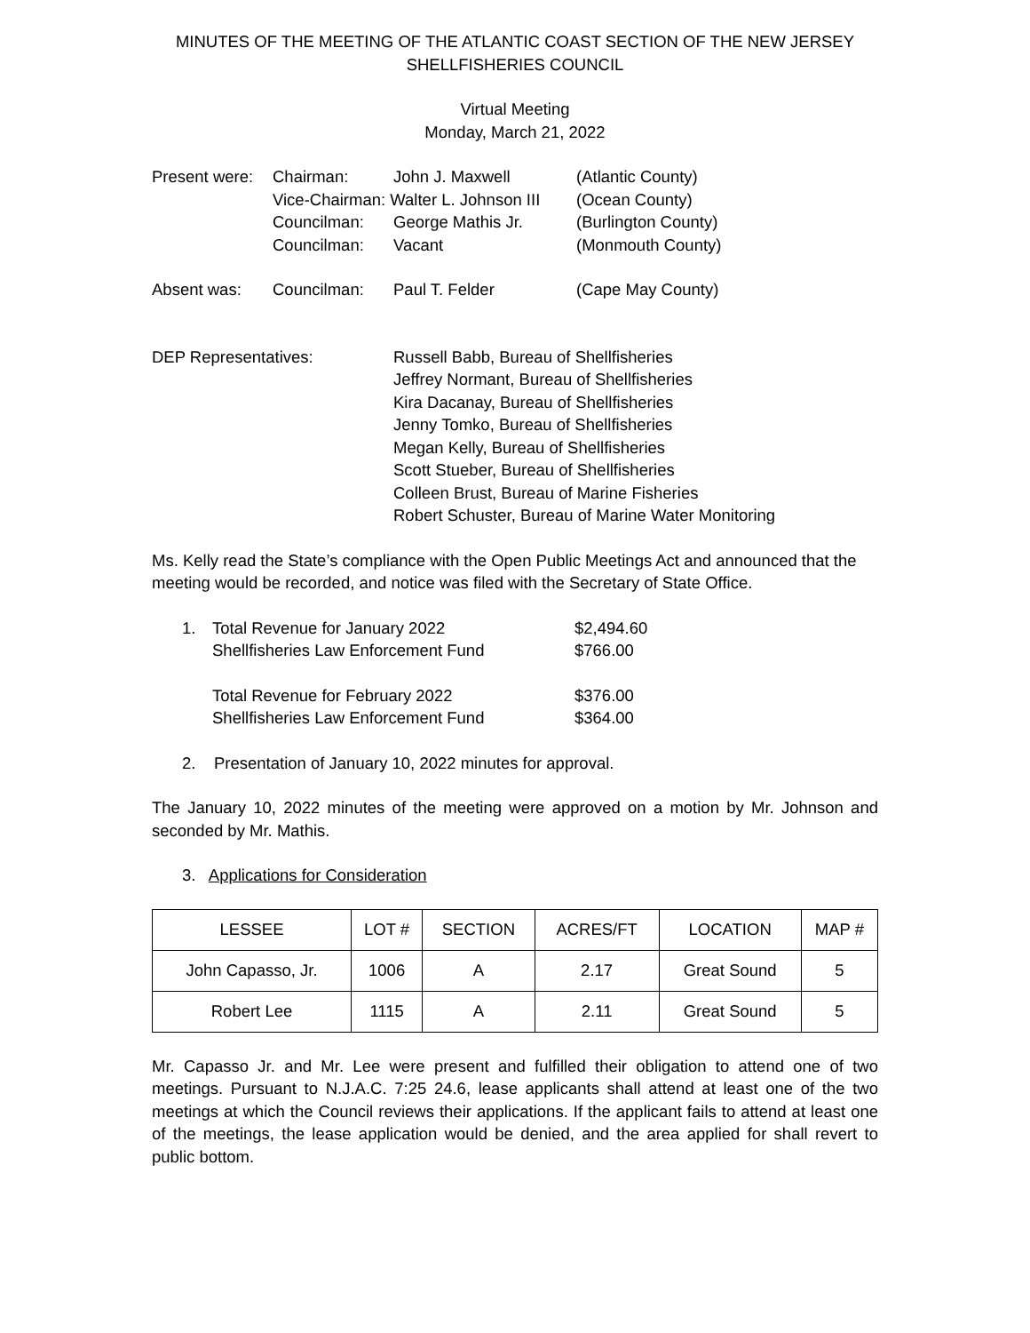MINUTES OF THE MEETING OF THE ATLANTIC COAST SECTION OF THE NEW JERSEY
SHELLFISHERIES COUNCIL
Virtual Meeting
Monday, March 21, 2022
| Present were: | Chairman: | John J. Maxwell | (Atlantic County) |
| | Vice-Chairman: Walter L. Johnson III | | (Ocean County) |
| | Councilman: | George Mathis Jr. | (Burlington County) |
| | Councilman: | Vacant | (Monmouth County) |
| Absent was: | Councilman: | Paul T. Felder | (Cape May County) |
| DEP Representatives: | | Russell Babb, Bureau of Shellfisheries Jeffrey Normant, Bureau of Shellfisheries Kira Dacanay, Bureau of Shellfisheries Jenny Tomko, Bureau of Shellfisheries Megan Kelly, Bureau of Shellfisheries Scott Stueber, Bureau of Shellfisheries Colleen Brust, Bureau of Marine Fisheries Robert Schuster, Bureau of Marine Water Monitoring | |
Ms. Kelly read the State’s compliance with the Open Public Meetings Act and announced that the meeting would be recorded, and notice was filed with the Secretary of State Office.
| 1. | Total Revenue for January 2022 | $2,494.60 |
| | Shellfisheries Law Enforcement Fund | $766.00 |
| | Total Revenue for February 2022 | $376.00 |
| | Shellfisheries Law Enforcement Fund | $364.00 |
2. Presentation of January 10, 2022 minutes for approval.
The January 10, 2022 minutes of the meeting were approved on a motion by Mr. Johnson and seconded by Mr. Mathis.
3. Applications for Consideration
| LESSEE | LOT # | SECTION | ACRES/FT | LOCATION | MAP # |
| --- | --- | --- | --- | --- | --- |
| John Capasso, Jr. | 1006 | A | 2.17 | Great Sound | 5 |
| Robert Lee | 1115 | A | 2.11 | Great Sound | 5 |
Mr. Capasso Jr. and Mr. Lee were present and fulfilled their obligation to attend one of two meetings. Pursuant to N.J.A.C. 7:25 24.6, lease applicants shall attend at least one of the two meetings at which the Council reviews their applications. If the applicant fails to attend at least one of the meetings, the lease application would be denied, and the area applied for shall revert to public bottom.